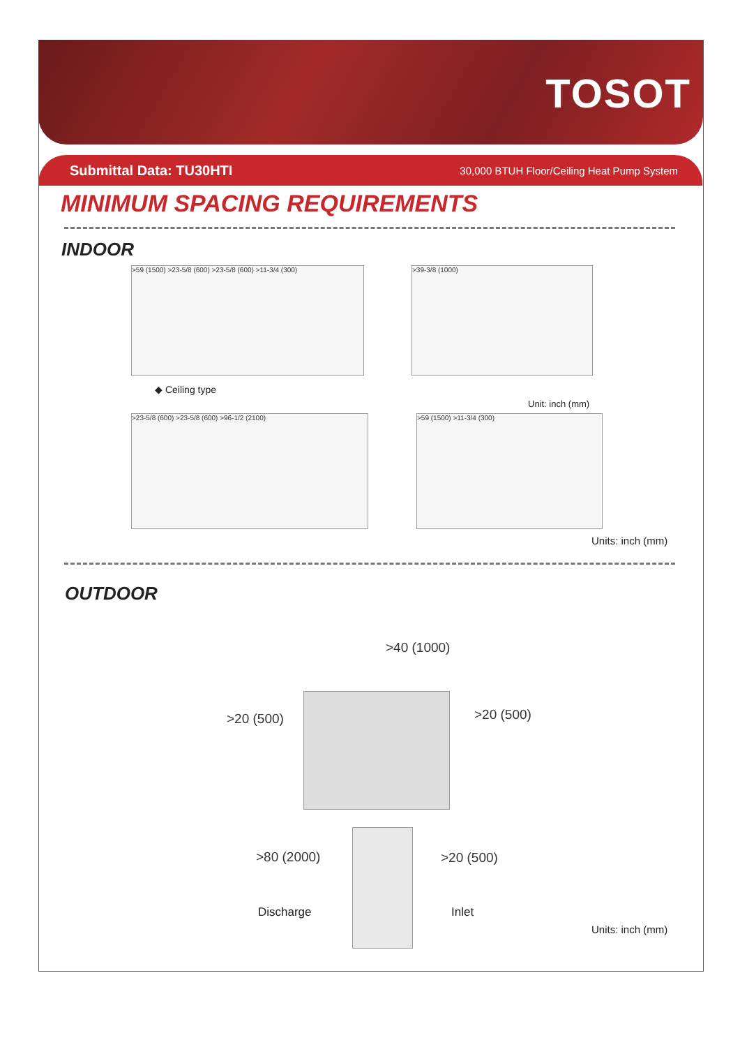TOSOT
Submittal Data: TU30HTI 30,000 BTUH Floor/Ceiling Heat Pump System
MINIMUM SPACING REQUIREMENTS
INDOOR
>59 (1500) >23-5/8 (600) >23-5/8 (600) >11-3/4 (300) >39-3/8 (1000)
◆ Ceiling type
Unit: inch (mm)
>23-5/8 (600) >23-5/8 (600) >96-1/2 (2100) >59 (1500) >11-3/4 (300)
Units: inch (mm)
OUTDOOR
>40 (1000)
>20 (500) >20 (500)
>80 (2000) >20 (500)
Discharge Inlet
Units: inch (mm)